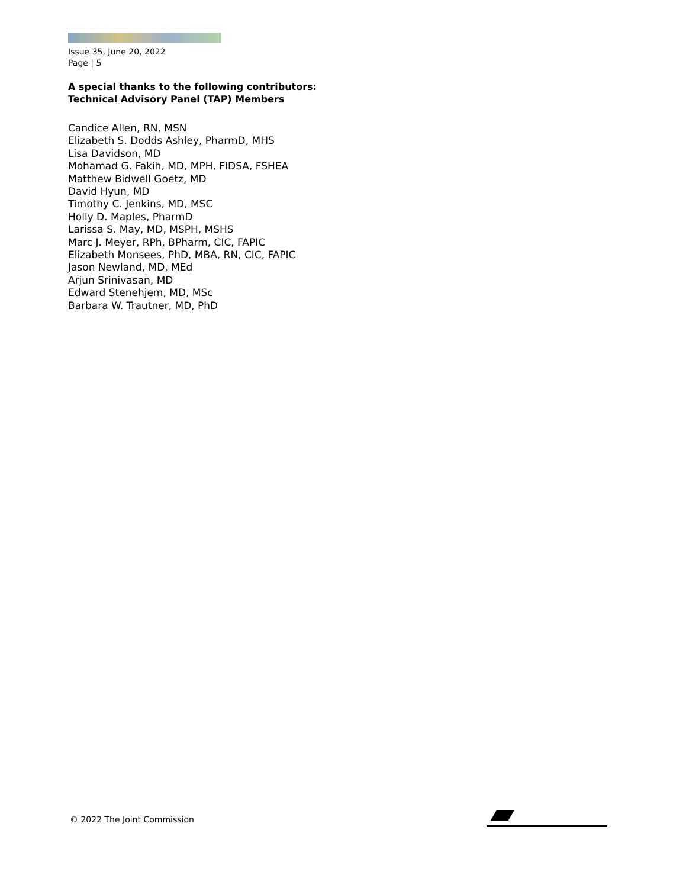Issue 35, June 20, 2022
Page | 5
A special thanks to the following contributors:
Technical Advisory Panel (TAP) Members
Candice Allen, RN, MSN
Elizabeth S. Dodds Ashley, PharmD, MHS
Lisa Davidson, MD
Mohamad G. Fakih, MD, MPH, FIDSA, FSHEA
Matthew Bidwell Goetz, MD
David Hyun, MD
Timothy C. Jenkins, MD, MSC
Holly D. Maples, PharmD
Larissa S. May, MD, MSPH, MSHS
Marc J. Meyer, RPh, BPharm, CIC, FAPIC
Elizabeth Monsees, PhD, MBA, RN, CIC, FAPIC
Jason Newland, MD, MEd
Arjun Srinivasan, MD
Edward Stenehjem, MD, MSc
Barbara W. Trautner, MD, PhD
© 2022 The Joint Commission